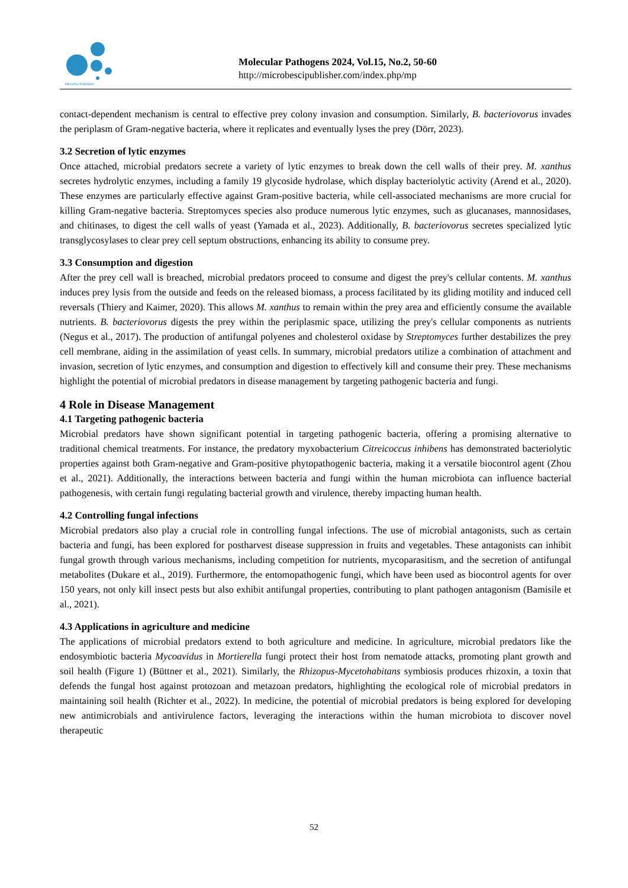MicroSci Publisher
Molecular Pathogens 2024, Vol.15, No.2, 50-60
http://microbescipublisher.com/index.php/mp
contact-dependent mechanism is central to effective prey colony invasion and consumption. Similarly, B. bacteriovorus invades the periplasm of Gram-negative bacteria, where it replicates and eventually lyses the prey (Dörr, 2023).
3.2 Secretion of lytic enzymes
Once attached, microbial predators secrete a variety of lytic enzymes to break down the cell walls of their prey. M. xanthus secretes hydrolytic enzymes, including a family 19 glycoside hydrolase, which display bacteriolytic activity (Arend et al., 2020). These enzymes are particularly effective against Gram-positive bacteria, while cell-associated mechanisms are more crucial for killing Gram-negative bacteria. Streptomyces species also produce numerous lytic enzymes, such as glucanases, mannosidases, and chitinases, to digest the cell walls of yeast (Yamada et al., 2023). Additionally, B. bacteriovorus secretes specialized lytic transglycosylases to clear prey cell septum obstructions, enhancing its ability to consume prey.
3.3 Consumption and digestion
After the prey cell wall is breached, microbial predators proceed to consume and digest the prey's cellular contents. M. xanthus induces prey lysis from the outside and feeds on the released biomass, a process facilitated by its gliding motility and induced cell reversals (Thiery and Kaimer, 2020). This allows M. xanthus to remain within the prey area and efficiently consume the available nutrients. B. bacteriovorus digests the prey within the periplasmic space, utilizing the prey's cellular components as nutrients (Negus et al., 2017). The production of antifungal polyenes and cholesterol oxidase by Streptomyces further destabilizes the prey cell membrane, aiding in the assimilation of yeast cells. In summary, microbial predators utilize a combination of attachment and invasion, secretion of lytic enzymes, and consumption and digestion to effectively kill and consume their prey. These mechanisms highlight the potential of microbial predators in disease management by targeting pathogenic bacteria and fungi.
4 Role in Disease Management
4.1 Targeting pathogenic bacteria
Microbial predators have shown significant potential in targeting pathogenic bacteria, offering a promising alternative to traditional chemical treatments. For instance, the predatory myxobacterium Citreicoccus inhibens has demonstrated bacteriolytic properties against both Gram-negative and Gram-positive phytopathogenic bacteria, making it a versatile biocontrol agent (Zhou et al., 2021). Additionally, the interactions between bacteria and fungi within the human microbiota can influence bacterial pathogenesis, with certain fungi regulating bacterial growth and virulence, thereby impacting human health.
4.2 Controlling fungal infections
Microbial predators also play a crucial role in controlling fungal infections. The use of microbial antagonists, such as certain bacteria and fungi, has been explored for postharvest disease suppression in fruits and vegetables. These antagonists can inhibit fungal growth through various mechanisms, including competition for nutrients, mycoparasitism, and the secretion of antifungal metabolites (Dukare et al., 2019). Furthermore, the entomopathogenic fungi, which have been used as biocontrol agents for over 150 years, not only kill insect pests but also exhibit antifungal properties, contributing to plant pathogen antagonism (Bamisile et al., 2021).
4.3 Applications in agriculture and medicine
The applications of microbial predators extend to both agriculture and medicine. In agriculture, microbial predators like the endosymbiotic bacteria Mycoavidus in Mortierella fungi protect their host from nematode attacks, promoting plant growth and soil health (Figure 1) (Büttner et al., 2021). Similarly, the Rhizopus-Mycetohabitans symbiosis produces rhizoxin, a toxin that defends the fungal host against protozoan and metazoan predators, highlighting the ecological role of microbial predators in maintaining soil health (Richter et al., 2022). In medicine, the potential of microbial predators is being explored for developing new antimicrobials and antivirulence factors, leveraging the interactions within the human microbiota to discover novel therapeutic
52